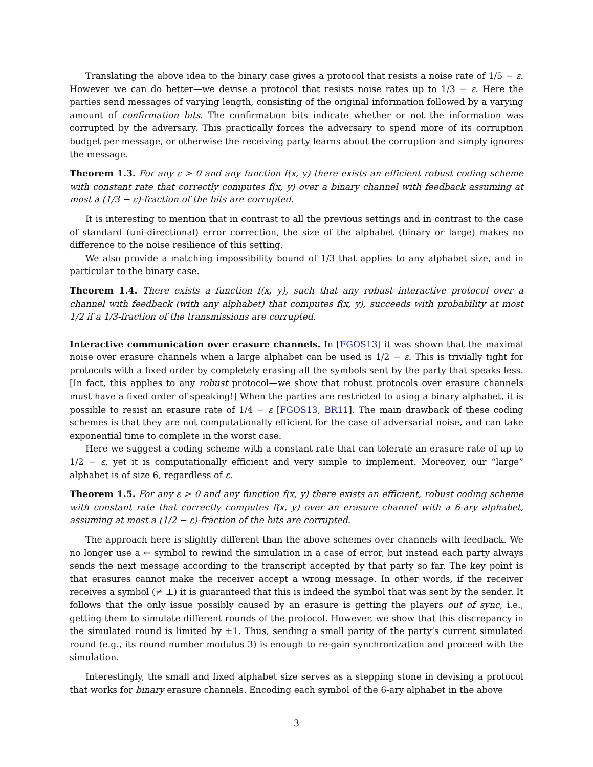Translating the above idea to the binary case gives a protocol that resists a noise rate of 1/5 − ε. However we can do better—we devise a protocol that resists noise rates up to 1/3 − ε. Here the parties send messages of varying length, consisting of the original information followed by a varying amount of confirmation bits. The confirmation bits indicate whether or not the information was corrupted by the adversary. This practically forces the adversary to spend more of its corruption budget per message, or otherwise the receiving party learns about the corruption and simply ignores the message.
Theorem 1.3. For any ε > 0 and any function f(x, y) there exists an efficient robust coding scheme with constant rate that correctly computes f(x, y) over a binary channel with feedback assuming at most a (1/3 − ε)-fraction of the bits are corrupted.
It is interesting to mention that in contrast to all the previous settings and in contrast to the case of standard (uni-directional) error correction, the size of the alphabet (binary or large) makes no difference to the noise resilience of this setting.
We also provide a matching impossibility bound of 1/3 that applies to any alphabet size, and in particular to the binary case.
Theorem 1.4. There exists a function f(x, y), such that any robust interactive protocol over a channel with feedback (with any alphabet) that computes f(x, y), succeeds with probability at most 1/2 if a 1/3-fraction of the transmissions are corrupted.
Interactive communication over erasure channels. In [FGOS13] it was shown that the maximal noise over erasure channels when a large alphabet can be used is 1/2 − ε. This is trivially tight for protocols with a fixed order by completely erasing all the symbols sent by the party that speaks less. [In fact, this applies to any robust protocol—we show that robust protocols over erasure channels must have a fixed order of speaking!] When the parties are restricted to using a binary alphabet, it is possible to resist an erasure rate of 1/4 − ε [FGOS13, BR11]. The main drawback of these coding schemes is that they are not computationally efficient for the case of adversarial noise, and can take exponential time to complete in the worst case.
Here we suggest a coding scheme with a constant rate that can tolerate an erasure rate of up to 1/2 − ε, yet it is computationally efficient and very simple to implement. Moreover, our “large” alphabet is of size 6, regardless of ε.
Theorem 1.5. For any ε > 0 and any function f(x, y) there exists an efficient, robust coding scheme with constant rate that correctly computes f(x, y) over an erasure channel with a 6-ary alphabet, assuming at most a (1/2 − ε)-fraction of the bits are corrupted.
The approach here is slightly different than the above schemes over channels with feedback. We no longer use a ← symbol to rewind the simulation in a case of error, but instead each party always sends the next message according to the transcript accepted by that party so far. The key point is that erasures cannot make the receiver accept a wrong message. In other words, if the receiver receives a symbol (≠ ⊥) it is guaranteed that this is indeed the symbol that was sent by the sender. It follows that the only issue possibly caused by an erasure is getting the players out of sync, i.e., getting them to simulate different rounds of the protocol. However, we show that this discrepancy in the simulated round is limited by ±1. Thus, sending a small parity of the party’s current simulated round (e.g., its round number modulus 3) is enough to re-gain synchronization and proceed with the simulation.
Interestingly, the small and fixed alphabet size serves as a stepping stone in devising a protocol that works for binary erasure channels. Encoding each symbol of the 6-ary alphabet in the above
3